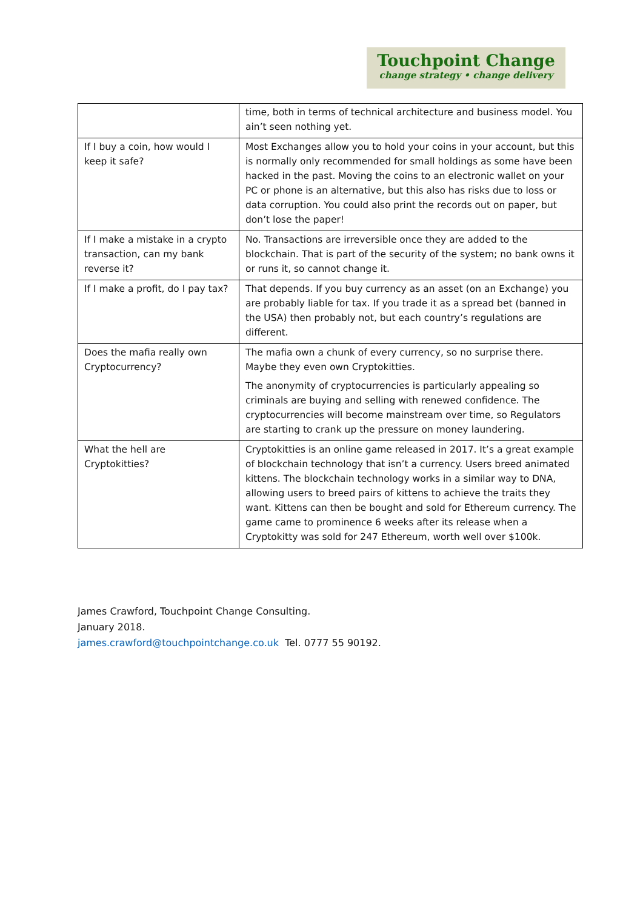Touchpoint Change
change strategy • change delivery
| | time, both in terms of technical architecture and business model. You ain’t seen nothing yet. |
| If I buy a coin, how would I keep it safe? | Most Exchanges allow you to hold your coins in your account, but this is normally only recommended for small holdings as some have been hacked in the past. Moving the coins to an electronic wallet on your PC or phone is an alternative, but this also has risks due to loss or data corruption. You could also print the records out on paper, but don’t lose the paper! |
| If I make a mistake in a crypto transaction, can my bank reverse it? | No. Transactions are irreversible once they are added to the blockchain. That is part of the security of the system; no bank owns it or runs it, so cannot change it. |
| If I make a profit, do I pay tax? | That depends. If you buy currency as an asset (on an Exchange) you are probably liable for tax. If you trade it as a spread bet (banned in the USA) then probably not, but each country’s regulations are different. |
| Does the mafia really own Cryptocurrency? | The mafia own a chunk of every currency, so no surprise there. Maybe they even own Cryptokitties. The anonymity of cryptocurrencies is particularly appealing so criminals are buying and selling with renewed confidence. The cryptocurrencies will become mainstream over time, so Regulators are starting to crank up the pressure on money laundering. |
| What the hell are Cryptokitties? | Cryptokitties is an online game released in 2017. It’s a great example of blockchain technology that isn’t a currency. Users breed animated kittens. The blockchain technology works in a similar way to DNA, allowing users to breed pairs of kittens to achieve the traits they want. Kittens can then be bought and sold for Ethereum currency. The game came to prominence 6 weeks after its release when a Cryptokitty was sold for 247 Ethereum, worth well over $100k. |
James Crawford, Touchpoint Change Consulting.
January 2018.
james.crawford@touchpointchange.co.uk Tel. 0777 55 90192.